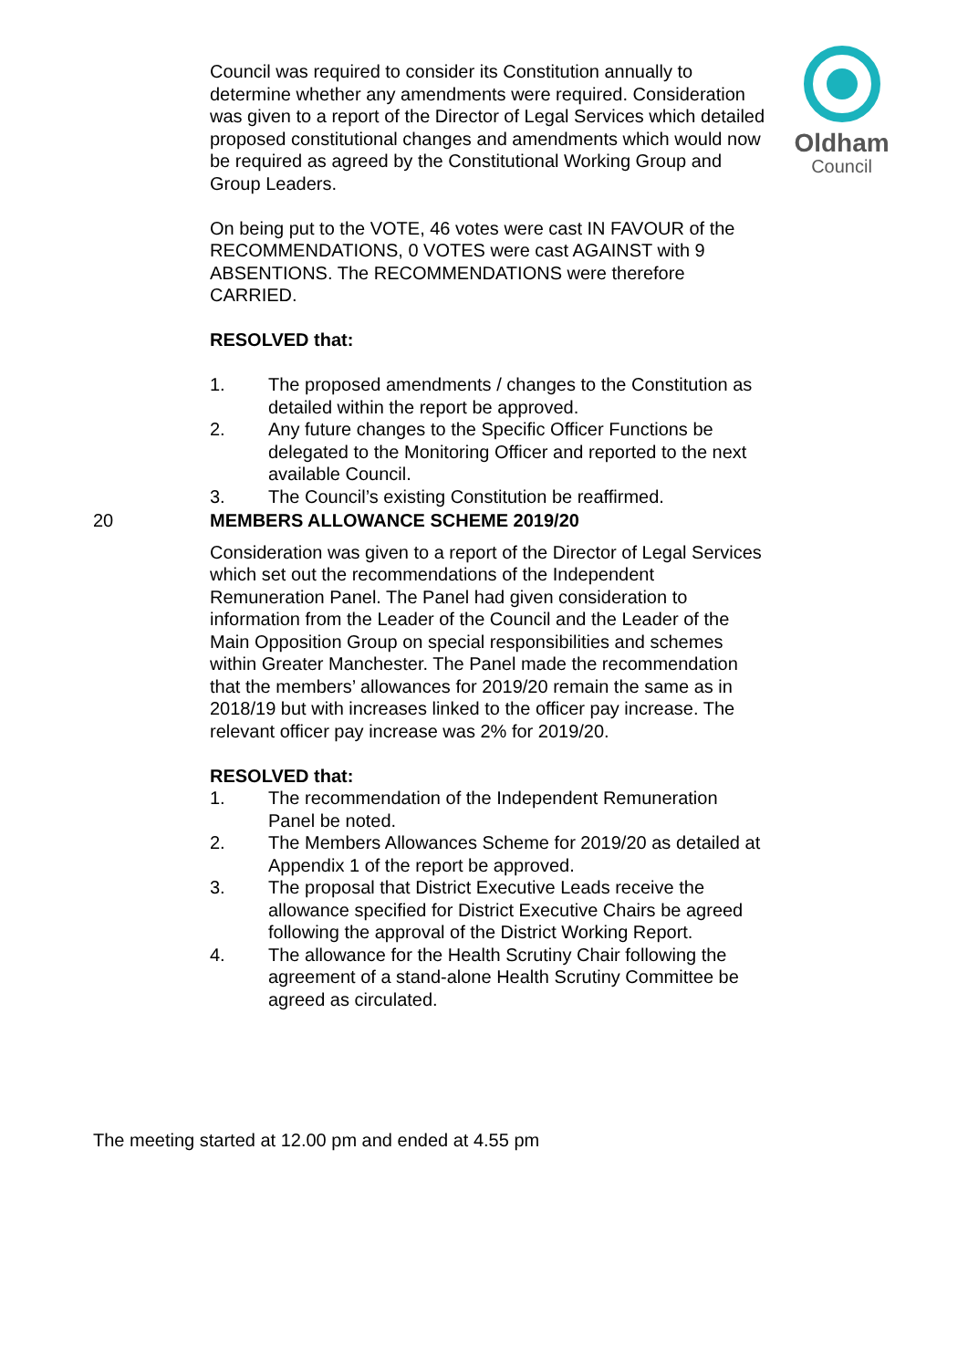Oldham
Council
Council was required to consider its Constitution annually to determine whether any amendments were required. Consideration was given to a report of the Director of Legal Services which detailed proposed constitutional changes and amendments which would now be required as agreed by the Constitutional Working Group and Group Leaders.
On being put to the VOTE, 46 votes were cast IN FAVOUR of the RECOMMENDATIONS, 0 VOTES were cast AGAINST with 9 ABSENTIONS. The RECOMMENDATIONS were therefore CARRIED.
RESOLVED that:
1. The proposed amendments / changes to the Constitution as detailed within the report be approved.
2. Any future changes to the Specific Officer Functions be delegated to the Monitoring Officer and reported to the next available Council.
3. The Council’s existing Constitution be reaffirmed.
20 MEMBERS ALLOWANCE SCHEME 2019/20
Consideration was given to a report of the Director of Legal Services which set out the recommendations of the Independent Remuneration Panel. The Panel had given consideration to information from the Leader of the Council and the Leader of the Main Opposition Group on special responsibilities and schemes within Greater Manchester. The Panel made the recommendation that the members’ allowances for 2019/20 remain the same as in 2018/19 but with increases linked to the officer pay increase. The relevant officer pay increase was 2% for 2019/20.
RESOLVED that:
1. The recommendation of the Independent Remuneration Panel be noted.
2. The Members Allowances Scheme for 2019/20 as detailed at Appendix 1 of the report be approved.
3. The proposal that District Executive Leads receive the allowance specified for District Executive Chairs be agreed following the approval of the District Working Report.
4. The allowance for the Health Scrutiny Chair following the agreement of a stand-alone Health Scrutiny Committee be agreed as circulated.
The meeting started at 12.00 pm and ended at 4.55 pm